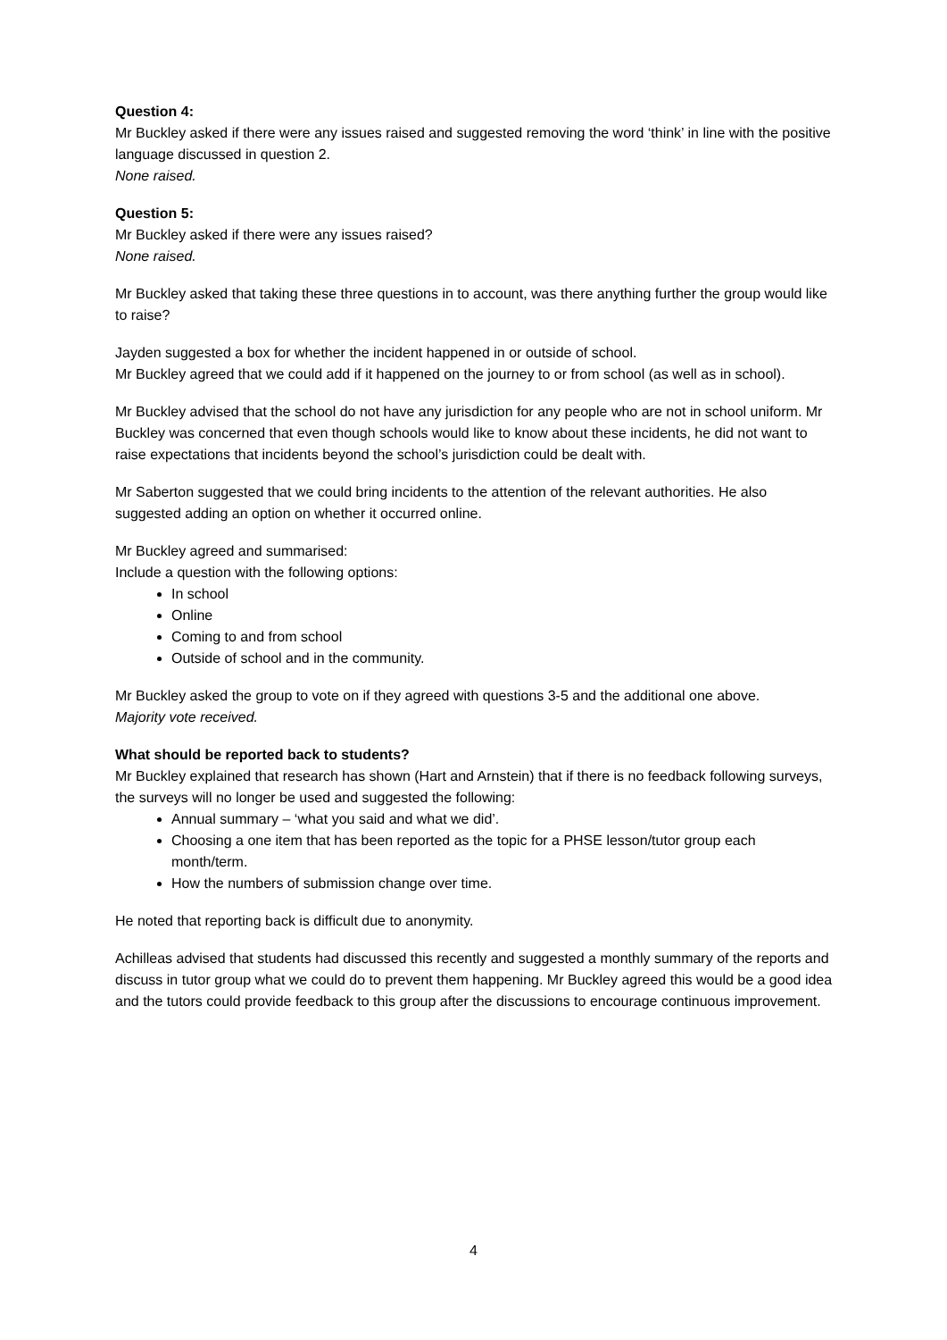Question 4:
Mr Buckley asked if there were any issues raised and suggested removing the word ‘think’ in line with the positive language discussed in question 2.
None raised.
Question 5:
Mr Buckley asked if there were any issues raised?
None raised.
Mr Buckley asked that taking these three questions in to account, was there anything further the group would like to raise?
Jayden suggested a box for whether the incident happened in or outside of school.
Mr Buckley agreed that we could add if it happened on the journey to or from school (as well as in school).
Mr Buckley advised that the school do not have any jurisdiction for any people who are not in school uniform. Mr Buckley was concerned that even though schools would like to know about these incidents, he did not want to raise expectations that incidents beyond the school’s jurisdiction could be dealt with.
Mr Saberton suggested that we could bring incidents to the attention of the relevant authorities. He also suggested adding an option on whether it occurred online.
Mr Buckley agreed and summarised:
Include a question with the following options:
In school
Online
Coming to and from school
Outside of school and in the community.
Mr Buckley asked the group to vote on if they agreed with questions 3-5 and the additional one above.
Majority vote received.
What should be reported back to students?
Mr Buckley explained that research has shown (Hart and Arnstein) that if there is no feedback following surveys, the surveys will no longer be used and suggested the following:
Annual summary – ‘what you said and what we did’.
Choosing a one item that has been reported as the topic for a PHSE lesson/tutor group each month/term.
How the numbers of submission change over time.
He noted that reporting back is difficult due to anonymity.
Achilleas advised that students had discussed this recently and suggested a monthly summary of the reports and discuss in tutor group what we could do to prevent them happening. Mr Buckley agreed this would be a good idea and the tutors could provide feedback to this group after the discussions to encourage continuous improvement.
4